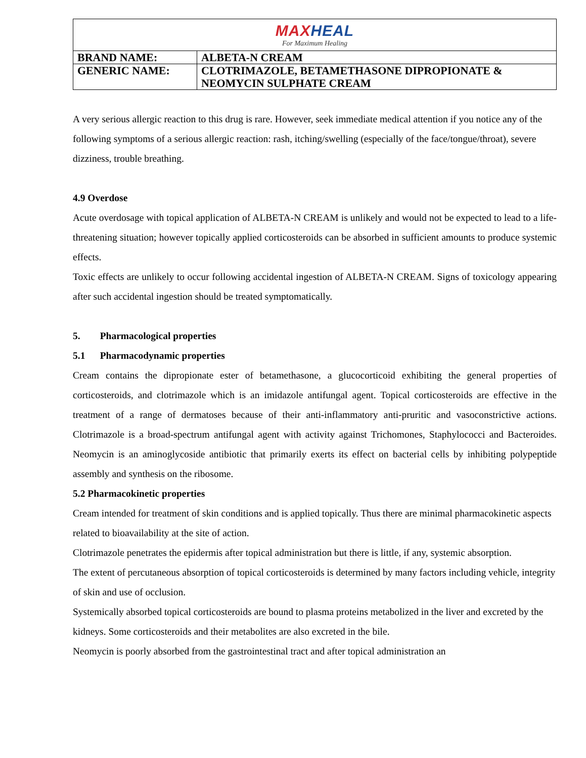| MAX HEAL For Maximum Healing | |
| BRAND NAME: | ALBETA-N CREAM |
| GENERIC NAME: | CLOTRIMAZOLE, BETAMETHASONE DIPROPIONATE & NEOMYCIN SULPHATE CREAM |
A very serious allergic reaction to this drug is rare. However, seek immediate medical attention if you notice any of the following symptoms of a serious allergic reaction: rash, itching/swelling (especially of the face/tongue/throat), severe dizziness, trouble breathing.
4.9 Overdose
Acute overdosage with topical application of ALBETA-N CREAM is unlikely and would not be expected to lead to a life-threatening situation; however topically applied corticosteroids can be absorbed in sufficient amounts to produce systemic effects.
Toxic effects are unlikely to occur following accidental ingestion of ALBETA-N CREAM. Signs of toxicology appearing after such accidental ingestion should be treated symptomatically.
5. Pharmacological properties
5.1 Pharmacodynamic properties
Cream contains the dipropionate ester of betamethasone, a glucocorticoid exhibiting the general properties of corticosteroids, and clotrimazole which is an imidazole antifungal agent. Topical corticosteroids are effective in the treatment of a range of dermatoses because of their anti-inflammatory anti-pruritic and vasoconstrictive actions. Clotrimazole is a broad-spectrum antifungal agent with activity against Trichomones, Staphylococci and Bacteroides. Neomycin is an aminoglycoside antibiotic that primarily exerts its effect on bacterial cells by inhibiting polypeptide assembly and synthesis on the ribosome.
5.2 Pharmacokinetic properties
Cream intended for treatment of skin conditions and is applied topically. Thus there are minimal pharmacokinetic aspects related to bioavailability at the site of action.
Clotrimazole penetrates the epidermis after topical administration but there is little, if any, systemic absorption.
The extent of percutaneous absorption of topical corticosteroids is determined by many factors including vehicle, integrity of skin and use of occlusion.
Systemically absorbed topical corticosteroids are bound to plasma proteins metabolized in the liver and excreted by the kidneys. Some corticosteroids and their metabolites are also excreted in the bile.
Neomycin is poorly absorbed from the gastrointestinal tract and after topical administration an